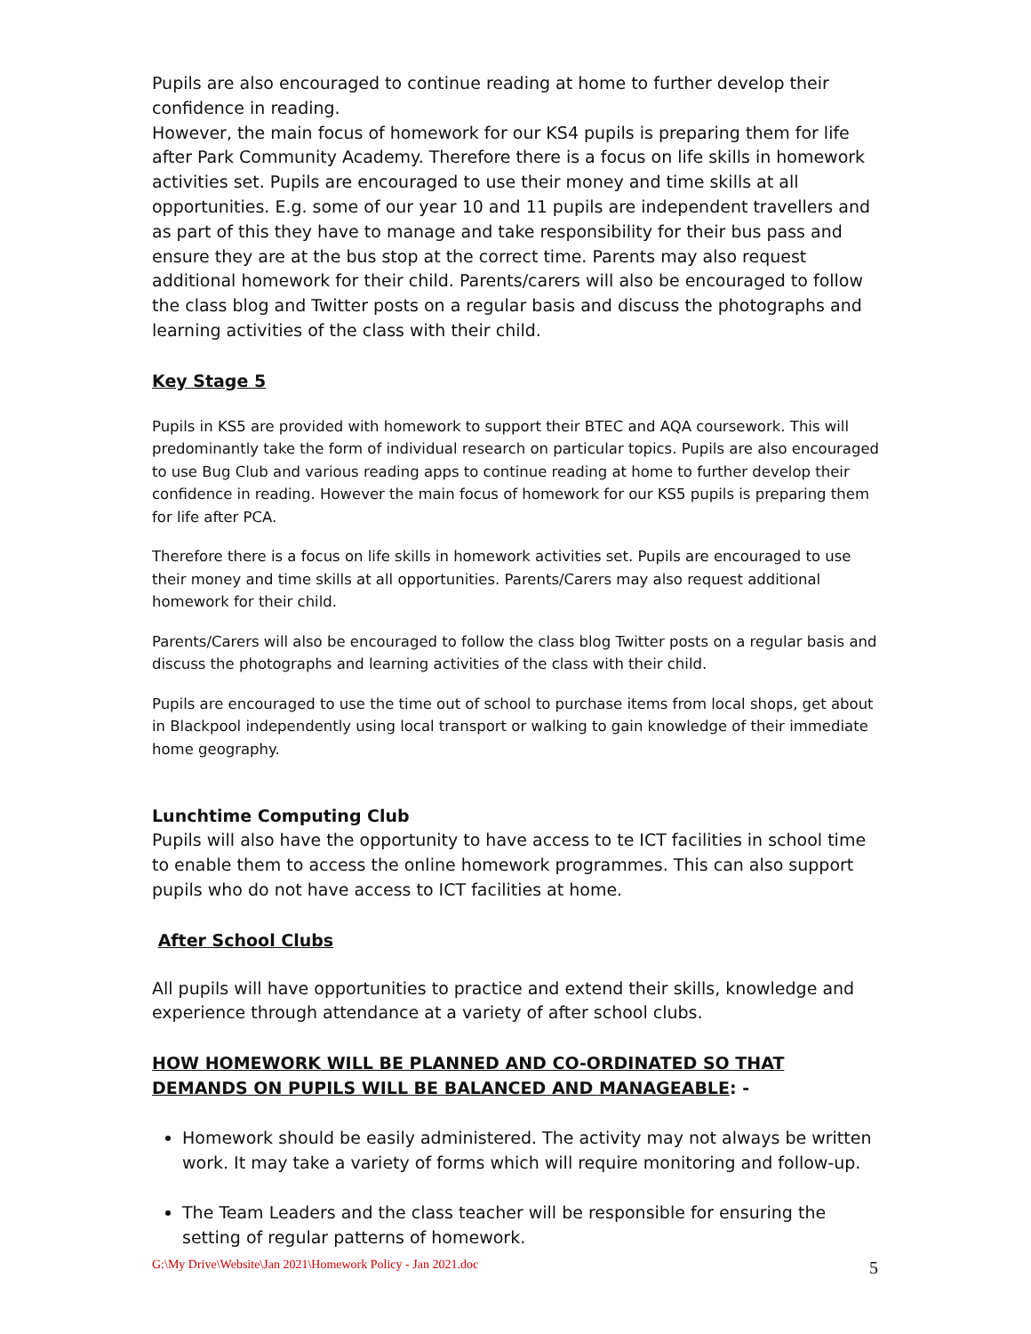Pupils are also encouraged to continue reading at home to further develop their confidence in reading.
However, the main focus of homework for our KS4 pupils is preparing them for life after Park Community Academy. Therefore there is a focus on life skills in homework activities set. Pupils are encouraged to use their money and time skills at all opportunities. E.g. some of our year 10 and 11 pupils are independent travellers and as part of this they have to manage and take responsibility for their bus pass and ensure they are at the bus stop at the correct time. Parents may also request additional homework for their child. Parents/carers will also be encouraged to follow the class blog and Twitter posts on a regular basis and discuss the photographs and learning activities of the class with their child.
Key Stage 5
Pupils in KS5 are provided with homework to support their BTEC and AQA coursework. This will predominantly take the form of individual research on particular topics. Pupils are also encouraged to use Bug Club and various reading apps to continue reading at home to further develop their confidence in reading. However the main focus of homework for our KS5 pupils is preparing them for life after PCA.
Therefore there is a focus on life skills in homework activities set. Pupils are encouraged to use their money and time skills at all opportunities. Parents/Carers may also request additional homework for their child.
Parents/Carers will also be encouraged to follow the class blog Twitter posts on a regular basis and discuss the photographs and learning activities of the class with their child.
Pupils are encouraged to use the time out of school to purchase items from local shops, get about in Blackpool independently using local transport or walking to gain knowledge of their immediate home geography.
Lunchtime Computing Club
Pupils will also have the opportunity to have access to te ICT facilities in school time to enable them to access the online homework programmes. This can also support pupils who do not have access to ICT facilities at home.
After School Clubs
All pupils will have opportunities to practice and extend their skills, knowledge and experience through attendance at a variety of after school clubs.
HOW HOMEWORK WILL BE PLANNED AND CO-ORDINATED SO THAT DEMANDS ON PUPILS WILL BE BALANCED AND MANAGEABLE: -
Homework should be easily administered. The activity may not always be written work. It may take a variety of forms which will require monitoring and follow-up.
The Team Leaders and the class teacher will be responsible for ensuring the setting of regular patterns of homework.
G:\My Drive\Website\Jan 2021\Homework Policy - Jan 2021.doc 5